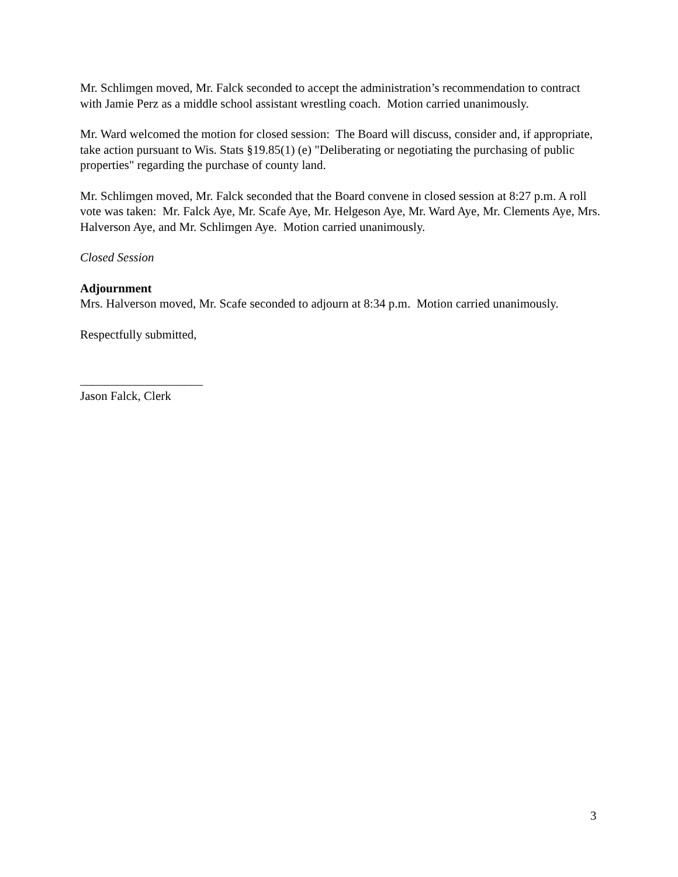Mr. Schlimgen moved, Mr. Falck seconded to accept the administration’s recommendation to contract with Jamie Perz as a middle school assistant wrestling coach. Motion carried unanimously.
Mr. Ward welcomed the motion for closed session: The Board will discuss, consider and, if appropriate, take action pursuant to Wis. Stats §19.85(1) (e) "Deliberating or negotiating the purchasing of public properties" regarding the purchase of county land.
Mr. Schlimgen moved, Mr. Falck seconded that the Board convene in closed session at 8:27 p.m. A roll vote was taken: Mr. Falck Aye, Mr. Scafe Aye, Mr. Helgeson Aye, Mr. Ward Aye, Mr. Clements Aye, Mrs. Halverson Aye, and Mr. Schlimgen Aye. Motion carried unanimously.
Closed Session
Adjournment
Mrs. Halverson moved, Mr. Scafe seconded to adjourn at 8:34 p.m. Motion carried unanimously.
Respectfully submitted,
____________________
Jason Falck, Clerk
3